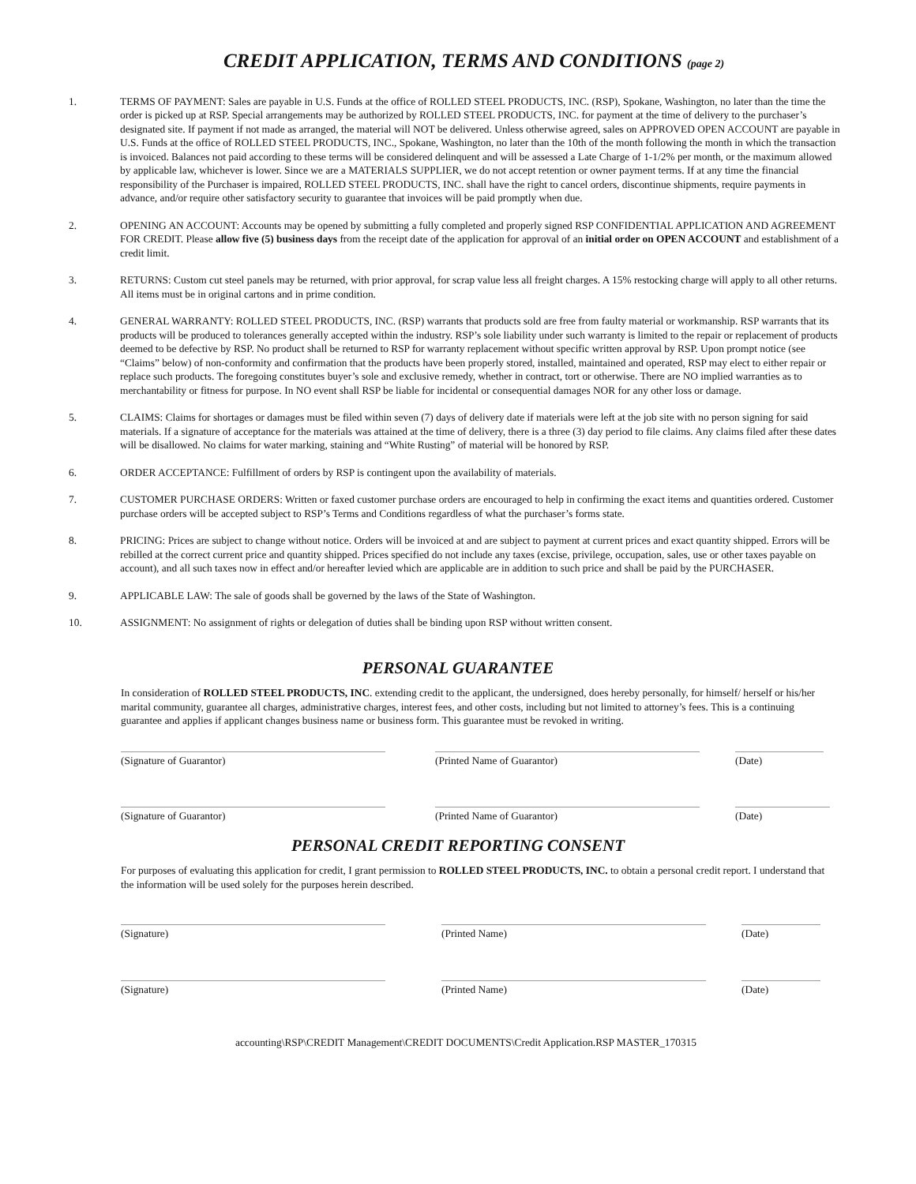CREDIT APPLICATION, TERMS AND CONDITIONS (page 2)
1. TERMS OF PAYMENT: Sales are payable in U.S. Funds at the office of ROLLED STEEL PRODUCTS, INC. (RSP), Spokane, Washington, no later than the time the order is picked up at RSP. Special arrangements may be authorized by ROLLED STEEL PRODUCTS, INC. for payment at the time of delivery to the purchaser’s designated site. If payment if not made as arranged, the material will NOT be delivered. Unless otherwise agreed, sales on APPROVED OPEN ACCOUNT are payable in U.S. Funds at the office of ROLLED STEEL PRODUCTS, INC., Spokane, Washington, no later than the 10th of the month following the month in which the transaction is invoiced. Balances not paid according to these terms will be considered delinquent and will be assessed a Late Charge of 1-1/2% per month, or the maximum allowed by applicable law, whichever is lower. Since we are a MATERIALS SUPPLIER, we do not accept retention or owner payment terms. If at any time the financial responsibility of the Purchaser is impaired, ROLLED STEEL PRODUCTS, INC. shall have the right to cancel orders, discontinue shipments, require payments in advance, and/or require other satisfactory security to guarantee that invoices will be paid promptly when due.
2. OPENING AN ACCOUNT: Accounts may be opened by submitting a fully completed and properly signed RSP CONFIDENTIAL APPLICATION AND AGREEMENT FOR CREDIT. Please allow five (5) business days from the receipt date of the application for approval of an initial order on OPEN ACCOUNT and establishment of a credit limit.
3. RETURNS: Custom cut steel panels may be returned, with prior approval, for scrap value less all freight charges. A 15% restocking charge will apply to all other returns. All items must be in original cartons and in prime condition.
4. GENERAL WARRANTY: ROLLED STEEL PRODUCTS, INC. (RSP) warrants that products sold are free from faulty material or workmanship. RSP warrants that its products will be produced to tolerances generally accepted within the industry. RSP’s sole liability under such warranty is limited to the repair or replacement of products deemed to be defective by RSP. No product shall be returned to RSP for warranty replacement without specific written approval by RSP. Upon prompt notice (see “Claims” below) of non-conformity and confirmation that the products have been properly stored, installed, maintained and operated, RSP may elect to either repair or replace such products. The foregoing constitutes buyer’s sole and exclusive remedy, whether in contract, tort or otherwise. There are NO implied warranties as to merchantability or fitness for purpose. In NO event shall RSP be liable for incidental or consequential damages NOR for any other loss or damage.
5. CLAIMS: Claims for shortages or damages must be filed within seven (7) days of delivery date if materials were left at the job site with no person signing for said materials. If a signature of acceptance for the materials was attained at the time of delivery, there is a three (3) day period to file claims. Any claims filed after these dates will be disallowed. No claims for water marking, staining and “White Rusting” of material will be honored by RSP.
6. ORDER ACCEPTANCE: Fulfillment of orders by RSP is contingent upon the availability of materials.
7. CUSTOMER PURCHASE ORDERS: Written or faxed customer purchase orders are encouraged to help in confirming the exact items and quantities ordered. Customer purchase orders will be accepted subject to RSP’s Terms and Conditions regardless of what the purchaser’s forms state.
8. PRICING: Prices are subject to change without notice. Orders will be invoiced at and are subject to payment at current prices and exact quantity shipped. Errors will be rebilled at the correct current price and quantity shipped. Prices specified do not include any taxes (excise, privilege, occupation, sales, use or other taxes payable on account), and all such taxes now in effect and/or hereafter levied which are applicable are in addition to such price and shall be paid by the PURCHASER.
9. APPLICABLE LAW: The sale of goods shall be governed by the laws of the State of Washington.
10. ASSIGNMENT: No assignment of rights or delegation of duties shall be binding upon RSP without written consent.
PERSONAL GUARANTEE
In consideration of ROLLED STEEL PRODUCTS, INC. extending credit to the applicant, the undersigned, does hereby personally, for himself/ herself or his/her marital community, guarantee all charges, administrative charges, interest fees, and other costs, including but not limited to attorney’s fees. This is a continuing guarantee and applies if applicant changes business name or business form. This guarantee must be revoked in writing.
(Signature of Guarantor) (Printed Name of Guarantor) (Date)
(Signature of Guarantor) (Printed Name of Guarantor) (Date)
PERSONAL CREDIT REPORTING CONSENT
For purposes of evaluating this application for credit, I grant permission to ROLLED STEEL PRODUCTS, INC. to obtain a personal credit report. I understand that the information will be used solely for the purposes herein described.
(Signature) (Printed Name) (Date)
(Signature) (Printed Name) (Date)
accounting\RSP\CREDIT Management\CREDIT DOCUMENTS\Credit Application.RSP MASTER_170315